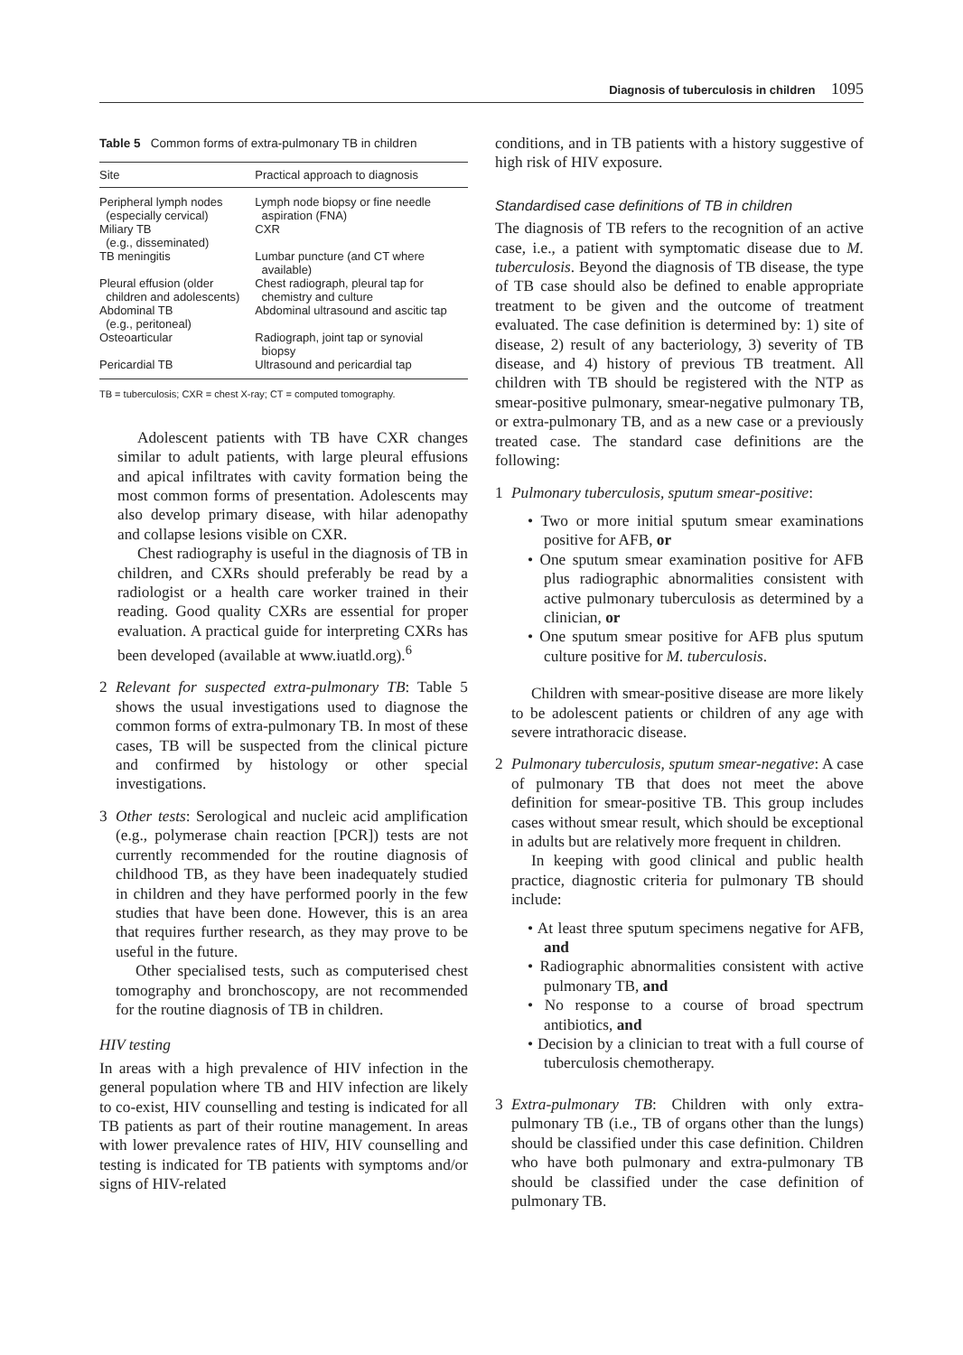Diagnosis of tuberculosis in children 1095
Table 5 Common forms of extra-pulmonary TB in children
| Site | Practical approach to diagnosis |
| --- | --- |
| Peripheral lymph nodes (especially cervical) | Lymph node biopsy or fine needle aspiration (FNA) |
| Miliary TB (e.g., disseminated) | CXR |
| TB meningitis | Lumbar puncture (and CT where available) |
| Pleural effusion (older children and adolescents) | Chest radiograph, pleural tap for chemistry and culture |
| Abdominal TB (e.g., peritoneal) | Abdominal ultrasound and ascitic tap |
| Osteoarticular | Radiograph, joint tap or synovial biopsy |
| Pericardial TB | Ultrasound and pericardial tap |
TB = tuberculosis; CXR = chest X-ray; CT = computed tomography.
Adolescent patients with TB have CXR changes similar to adult patients, with large pleural effusions and apical infiltrates with cavity formation being the most common forms of presentation. Adolescents may also develop primary disease, with hilar adenopathy and collapse lesions visible on CXR.
Chest radiography is useful in the diagnosis of TB in children, and CXRs should preferably be read by a radiologist or a health care worker trained in their reading. Good quality CXRs are essential for proper evaluation. A practical guide for interpreting CXRs has been developed (available at www.iuatld.org).<sup>6</sup>
2 Relevant for suspected extra-pulmonary TB: Table 5 shows the usual investigations used to diagnose the common forms of extra-pulmonary TB. In most of these cases, TB will be suspected from the clinical picture and confirmed by histology or other special investigations.
3 Other tests: Serological and nucleic acid amplification (e.g., polymerase chain reaction [PCR]) tests are not currently recommended for the routine diagnosis of childhood TB, as they have been inadequately studied in children and they have performed poorly in the few studies that have been done. However, this is an area that requires further research, as they may prove to be useful in the future.
Other specialised tests, such as computerised chest tomography and bronchoscopy, are not recommended for the routine diagnosis of TB in children.
HIV testing
In areas with a high prevalence of HIV infection in the general population where TB and HIV infection are likely to co-exist, HIV counselling and testing is indicated for all TB patients as part of their routine management. In areas with lower prevalence rates of HIV, HIV counselling and testing is indicated for TB patients with symptoms and/or signs of HIV-related
conditions, and in TB patients with a history suggestive of high risk of HIV exposure.
Standardised case definitions of TB in children
The diagnosis of TB refers to the recognition of an active case, i.e., a patient with symptomatic disease due to M. tuberculosis. Beyond the diagnosis of TB disease, the type of TB case should also be defined to enable appropriate treatment to be given and the outcome of treatment evaluated. The case definition is determined by: 1) site of disease, 2) result of any bacteriology, 3) severity of TB disease, and 4) history of previous TB treatment. All children with TB should be registered with the NTP as smear-positive pulmonary, smear-negative pulmonary TB, or extra-pulmonary TB, and as a new case or a previously treated case. The standard case definitions are the following:
1 Pulmonary tuberculosis, sputum smear-positive:
• Two or more initial sputum smear examinations positive for AFB, or
• One sputum smear examination positive for AFB plus radiographic abnormalities consistent with active pulmonary tuberculosis as determined by a clinician, or
• One sputum smear positive for AFB plus sputum culture positive for M. tuberculosis.
Children with smear-positive disease are more likely to be adolescent patients or children of any age with severe intrathoracic disease.
2 Pulmonary tuberculosis, sputum smear-negative: A case of pulmonary TB that does not meet the above definition for smear-positive TB. This group includes cases without smear result, which should be exceptional in adults but are relatively more frequent in children.
In keeping with good clinical and public health practice, diagnostic criteria for pulmonary TB should include:
• At least three sputum specimens negative for AFB, and
• Radiographic abnormalities consistent with active pulmonary TB, and
• No response to a course of broad spectrum antibiotics, and
• Decision by a clinician to treat with a full course of tuberculosis chemotherapy.
3 Extra-pulmonary TB: Children with only extra-pulmonary TB (i.e., TB of organs other than the lungs) should be classified under this case definition. Children who have both pulmonary and extra-pulmonary TB should be classified under the case definition of pulmonary TB.